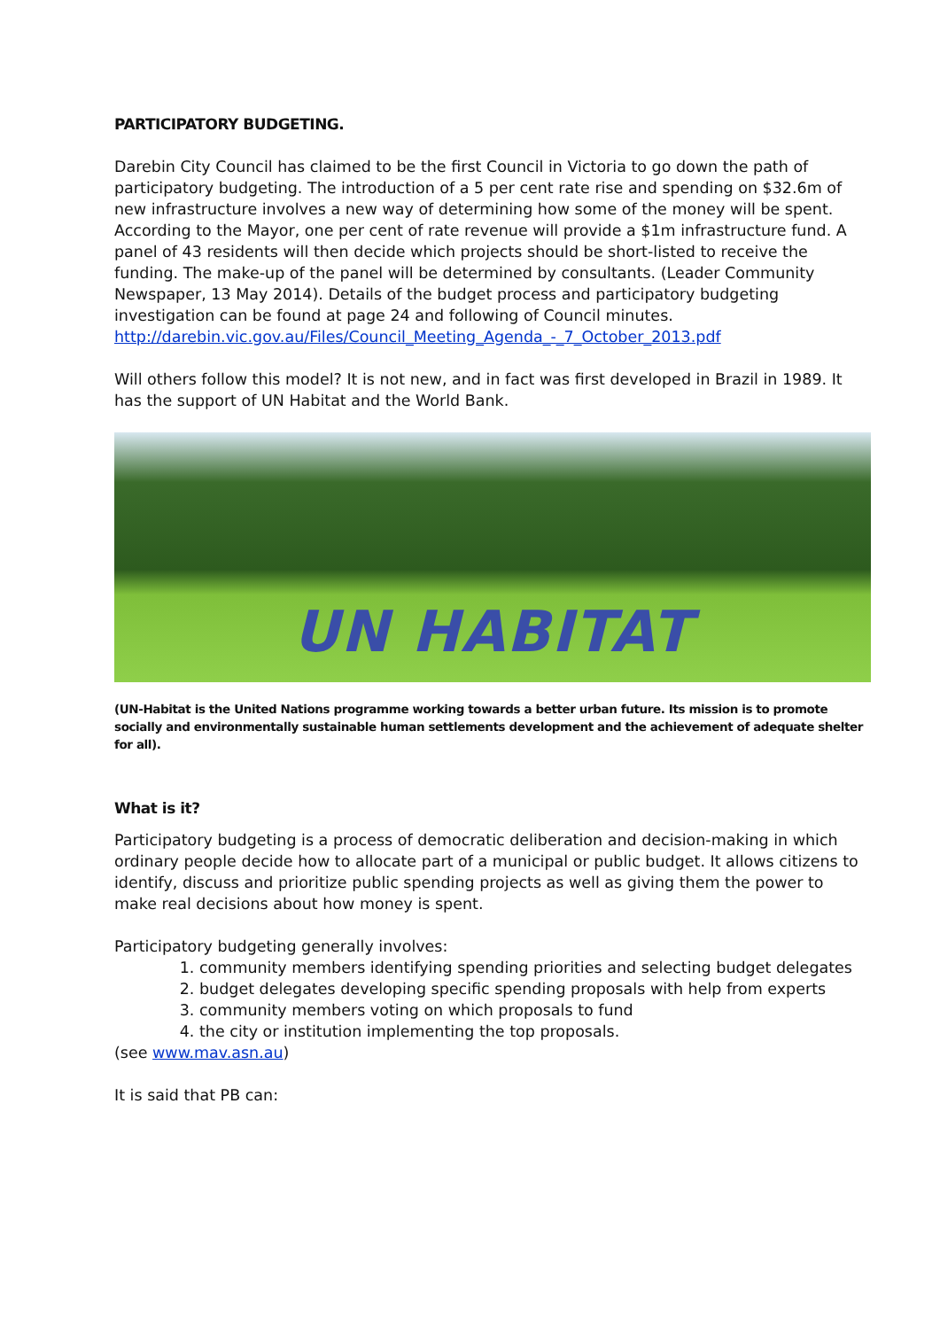PARTICIPATORY BUDGETING.
Darebin City Council has claimed to be the first Council in Victoria to go down the path of participatory budgeting. The introduction of a 5 per cent rate rise and spending on $32.6m of new infrastructure involves a new way of determining how some of the money will be spent. According to the Mayor, one per cent of rate revenue will provide a $1m infrastructure fund. A panel of 43 residents will then decide which projects should be short-listed to receive the funding. The make-up of the panel will be determined by consultants. (Leader Community Newspaper, 13 May 2014). Details of the budget process and participatory budgeting investigation can be found at page 24 and following of Council minutes.
http://darebin.vic.gov.au/Files/Council_Meeting_Agenda_-_7_October_2013.pdf
Will others follow this model? It is not new, and in fact was first developed in Brazil in 1989. It has the support of UN Habitat and the World Bank.
UN HABITAT
(UN-Habitat is the United Nations programme working towards a better urban future. Its mission is to promote socially and environmentally sustainable human settlements development and the achievement of adequate shelter for all).
What is it?
Participatory budgeting is a process of democratic deliberation and decision-making in which ordinary people decide how to allocate part of a municipal or public budget. It allows citizens to identify, discuss and prioritize public spending projects as well as giving them the power to make real decisions about how money is spent.
Participatory budgeting generally involves:
1. community members identifying spending priorities and selecting budget delegates
2. budget delegates developing specific spending proposals with help from experts
3. community members voting on which proposals to fund
4. the city or institution implementing the top proposals.
(see www.mav.asn.au)
It is said that PB can: